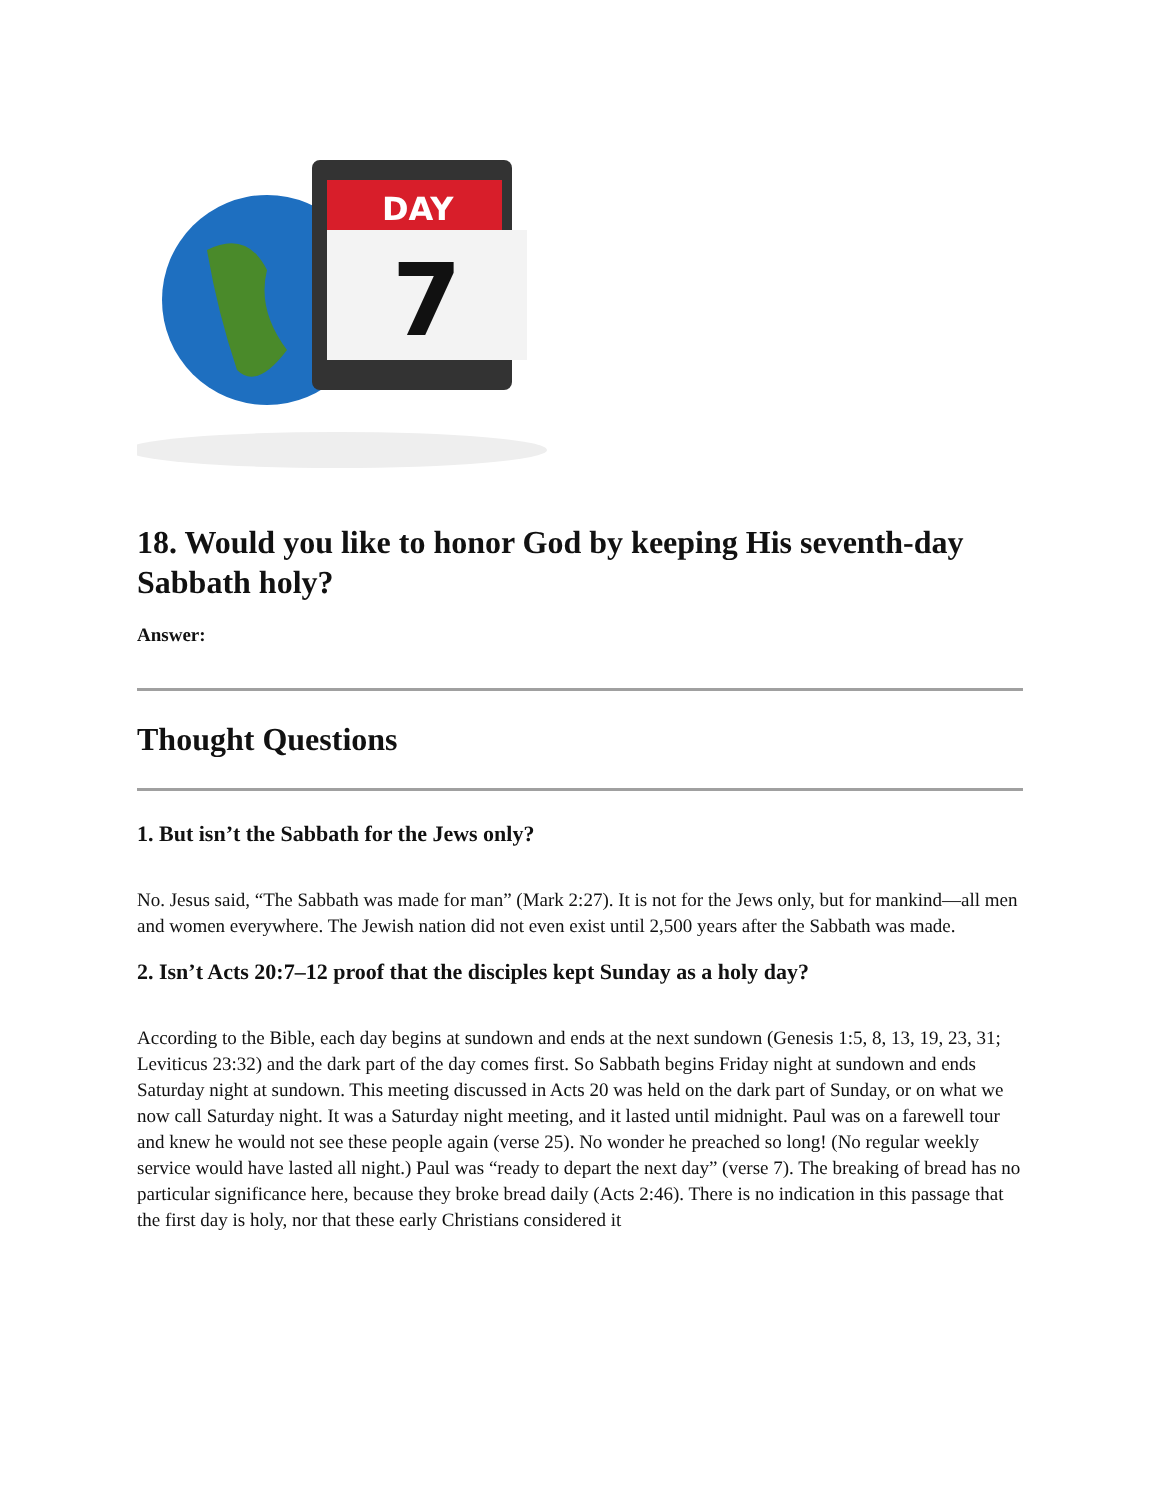DAY
7
18. Would you like to honor God by keeping His seventh-day Sabbath holy?
Answer:
Thought Questions
1. But isn’t the Sabbath for the Jews only?
No. Jesus said, “The Sabbath was made for man” (Mark 2:27). It is not for the Jews only, but for mankind—all men and women everywhere. The Jewish nation did not even exist until 2,500 years after the Sabbath was made.
2. Isn’t Acts 20:7–12 proof that the disciples kept Sunday as a holy day?
According to the Bible, each day begins at sundown and ends at the next sundown (Genesis 1:5, 8, 13, 19, 23, 31; Leviticus 23:32) and the dark part of the day comes first. So Sabbath begins Friday night at sundown and ends Saturday night at sundown. This meeting discussed in Acts 20 was held on the dark part of Sunday, or on what we now call Saturday night. It was a Saturday night meeting, and it lasted until midnight. Paul was on a farewell tour and knew he would not see these people again (verse 25). No wonder he preached so long! (No regular weekly service would have lasted all night.) Paul was “ready to depart the next day” (verse 7). The breaking of bread has no particular significance here, because they broke bread daily (Acts 2:46). There is no indication in this passage that the first day is holy, nor that these early Christians considered it